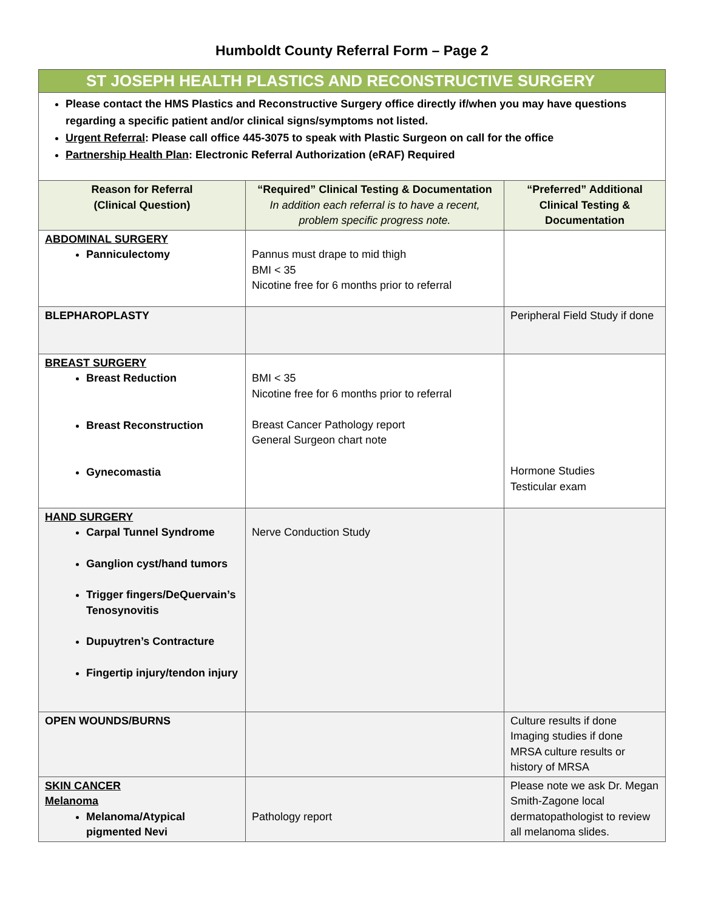Humboldt County Referral Form – Page 2
ST JOSEPH HEALTH PLASTICS AND RECONSTRUCTIVE SURGERY
Please contact the HMS Plastics and Reconstructive Surgery office directly if/when you may have questions regarding a specific patient and/or clinical signs/symptoms not listed.
Urgent Referral: Please call office 445-3075 to speak with Plastic Surgeon on call for the office
Partnership Health Plan: Electronic Referral Authorization (eRAF) Required
| Reason for Referral (Clinical Question) | “Required” Clinical Testing & Documentation In addition each referral is to have a recent, problem specific progress note. | “Preferred” Additional Clinical Testing & Documentation |
| --- | --- | --- |
| ABDOMINAL SURGERY Panniculectomy | Pannus must drape to mid thigh BMI < 35 Nicotine free for 6 months prior to referral | |
| BLEPHAROPLASTY | | Peripheral Field Study if done |
| BREAST SURGERY Breast Reduction Breast Reconstruction Gynecomastia | BMI < 35 Nicotine free for 6 months prior to referral Breast Cancer Pathology report General Surgeon chart note | Hormone Studies Testicular exam |
| HAND SURGERY Carpal Tunnel Syndrome Ganglion cyst/hand tumors Trigger fingers/DeQuervain’s Tenosynovitis Dupuytren’s Contracture Fingertip injury/tendon injury | Nerve Conduction Study | |
| OPEN WOUNDS/BURNS | | Culture results if done Imaging studies if done MRSA culture results or history of MRSA |
| SKIN CANCER Melanoma Melanoma/Atypical pigmented Nevi | Pathology report | Please note we ask Dr. Megan Smith-Zagone local dermatopathologist to review all melanoma slides. |